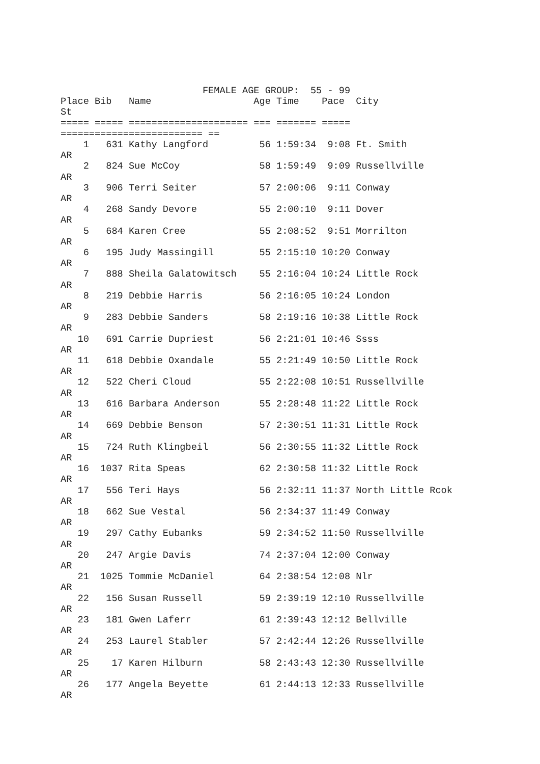FEMALE AGE GROUP:  55 - 99
Place Bib   Name                  Age Time    Pace  City
St
===== ===== ===================== === ======= =====
========================= ==
    1   631 Kathy Langford         56 1:59:34  9:08 Ft. Smith
AR
    2   824 Sue McCoy              58 1:59:49  9:09 Russellville
AR
    3   906 Terri Seiter           57 2:00:06  9:11 Conway
AR
    4   268 Sandy Devore           55 2:00:10  9:11 Dover
AR
    5   684 Karen Cree             55 2:08:52  9:51 Morrilton
AR
    6   195 Judy Massingill        55 2:15:10 10:20 Conway
AR
    7   888 Sheila Galatowitsch    55 2:16:04 10:24 Little Rock
AR
    8   219 Debbie Harris          56 2:16:05 10:24 London
AR
    9   283 Debbie Sanders         58 2:19:16 10:38 Little Rock
AR
   10   691 Carrie Dupriest        56 2:21:01 10:46 Ssss
AR
   11   618 Debbie Oxandale        55 2:21:49 10:50 Little Rock
AR
   12   522 Cheri Cloud            55 2:22:08 10:51 Russellville
AR
   13   616 Barbara Anderson       55 2:28:48 11:22 Little Rock
AR
   14   669 Debbie Benson          57 2:30:51 11:31 Little Rock
AR
   15   724 Ruth Klingbeil         56 2:30:55 11:32 Little Rock
AR
   16  1037 Rita Speas             62 2:30:58 11:32 Little Rock
AR
   17   556 Teri Hays              56 2:32:11 11:37 North Little Rcok
AR
   18   662 Sue Vestal             56 2:34:37 11:49 Conway
AR
   19   297 Cathy Eubanks          59 2:34:52 11:50 Russellville
AR
   20   247 Argie Davis            74 2:37:04 12:00 Conway
AR
   21  1025 Tommie McDaniel        64 2:38:54 12:08 Nlr
AR
   22   156 Susan Russell          59 2:39:19 12:10 Russellville
AR
   23   181 Gwen Laferr            61 2:39:43 12:12 Bellville
AR
   24   253 Laurel Stabler         57 2:42:44 12:26 Russellville
AR
   25    17 Karen Hilburn          58 2:43:43 12:30 Russellville
AR
   26   177 Angela Beyette         61 2:44:13 12:33 Russellville
AR